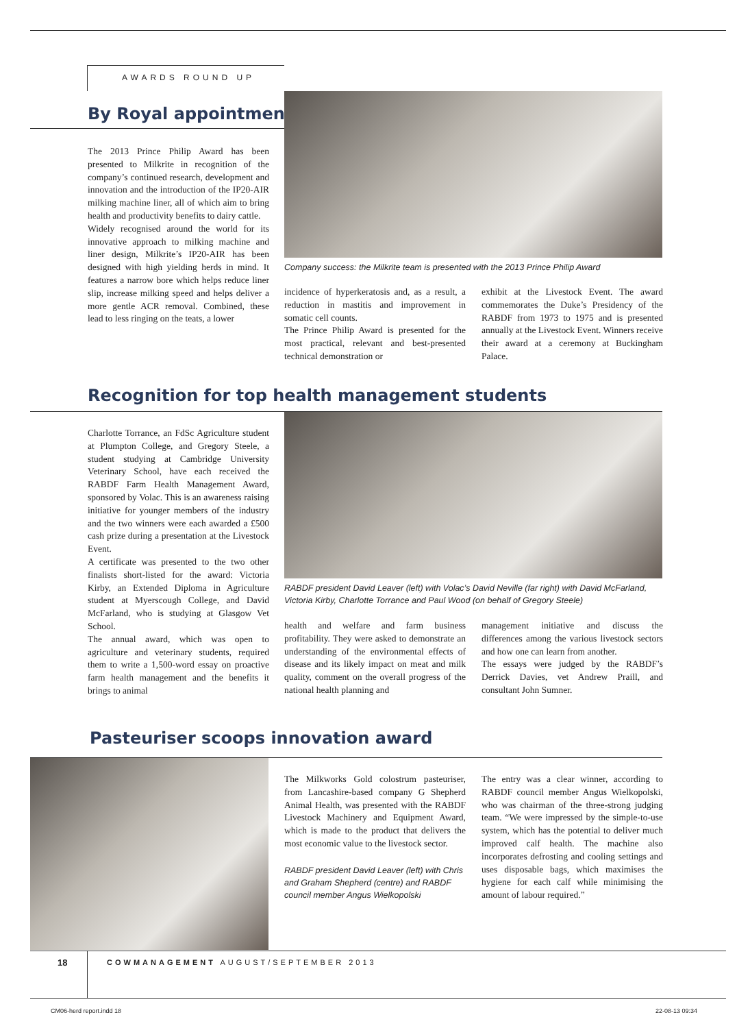AWARDS ROUND UP
By Royal appointment
Company success: the Milkrite team is presented with the 2013 Prince Philip Award
The 2013 Prince Philip Award has been presented to Milkrite in recognition of the company’s continued research, development and innovation and the introduction of the IP20-AIR milking machine liner, all of which aim to bring health and productivity benefits to dairy cattle.
Widely recognised around the world for its innovative approach to milking machine and liner design, Milkrite’s IP20-AIR has been designed with high yielding herds in mind. It features a narrow bore which helps reduce liner slip, increase milking speed and helps deliver a more gentle ACR removal. Combined, these lead to less ringing on the teats, a lower
incidence of hyperkeratosis and, as a result, a reduction in mastitis and improvement in somatic cell counts.
The Prince Philip Award is presented for the most practical, relevant and best-presented technical demonstration or
exhibit at the Livestock Event. The award commemorates the Duke’s Presidency of the RABDF from 1973 to 1975 and is presented annually at the Livestock Event. Winners receive their award at a ceremony at Buckingham Palace.
Recognition for top health management students
RABDF president David Leaver (left) with Volac’s David Neville (far right) with David McFarland, Victoria Kirby, Charlotte Torrance and Paul Wood (on behalf of Gregory Steele)
Charlotte Torrance, an FdSc Agriculture student at Plumpton College, and Gregory Steele, a student studying at Cambridge University Veterinary School, have each received the RABDF Farm Health Management Award, sponsored by Volac. This is an awareness raising initiative for younger members of the industry and the two winners were each awarded a £500 cash prize during a presentation at the Livestock Event.
A certificate was presented to the two other finalists short-listed for the award: Victoria Kirby, an Extended Diploma in Agriculture student at Myerscough College, and David McFarland, who is studying at Glasgow Vet School.
The annual award, which was open to agriculture and veterinary students, required them to write a 1,500-word essay on proactive farm health management and the benefits it brings to animal
health and welfare and farm business profitability. They were asked to demonstrate an understanding of the environmental effects of disease and its likely impact on meat and milk quality, comment on the overall progress of the national health planning and
management initiative and discuss the differences among the various livestock sectors and how one can learn from another.
The essays were judged by the RABDF’s Derrick Davies, vet Andrew Praill, and consultant John Sumner.
Pasteuriser scoops innovation award
The Milkworks Gold colostrum pasteuriser, from Lancashire-based company G Shepherd Animal Health, was presented with the RABDF Livestock Machinery and Equipment Award, which is made to the product that delivers the most economic value to the livestock sector.
RABDF president David Leaver (left) with Chris and Graham Shepherd (centre) and RABDF council member Angus Wielkopolski
The entry was a clear winner, according to RABDF council member Angus Wielkopolski, who was chairman of the three-strong judging team. “We were impressed by the simple-to-use system, which has the potential to deliver much improved calf health. The machine also incorporates defrosting and cooling settings and uses disposable bags, which maximises the hygiene for each calf while minimising the amount of labour required.”
18
COWMANAGEMENT AUGUST/SEPTEMBER 2013
CM06-herd report.indd 18 22-08-13 09:34